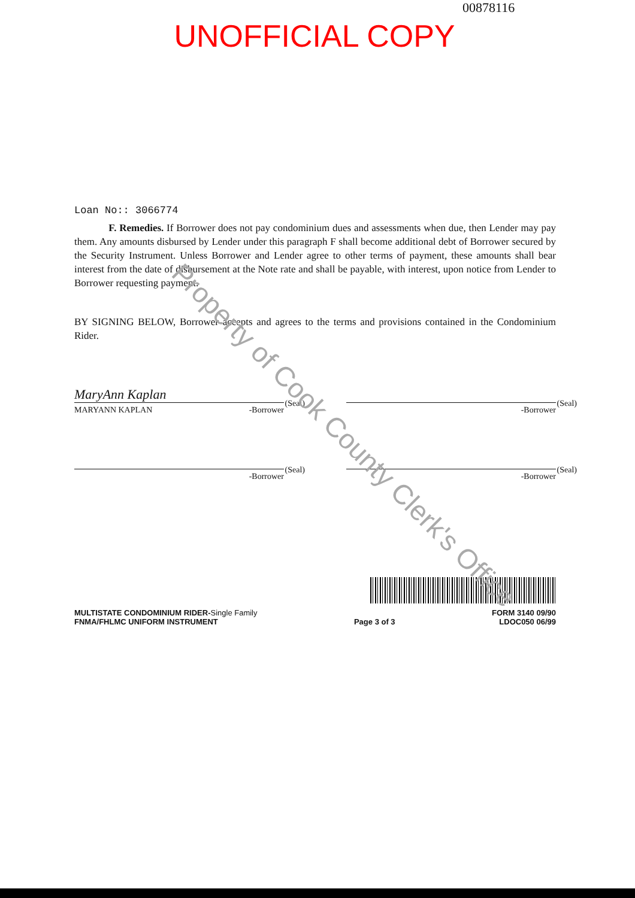00878116
UNOFFICIAL COPY
Loan No:: 3066774
F. Remedies. If Borrower does not pay condominium dues and assessments when due, then Lender may pay them. Any amounts disbursed by Lender under this paragraph F shall become additional debt of Borrower secured by the Security Instrument. Unless Borrower and Lender agree to other terms of payment, these amounts shall bear interest from the date of disbursement at the Note rate and shall be payable, with interest, upon notice from Lender to Borrower requesting payment.
BY SIGNING BELOW, Borrower accepts and agrees to the terms and provisions contained in the Condominium Rider.
MaryAnn Kaplan (Seal)
MARYANN KAPLAN -Borrower
(Seal)
-Borrower
(Seal)
-Borrower
(Seal)
-Borrower
MULTISTATE CONDOMINIUM RIDER-Single Family
FNMA/FHLMC UNIFORM INSTRUMENT
Page 3 of 3 FORM 3140 09/90
LDOC050 06/99
Property of Cook County Clerk's Office